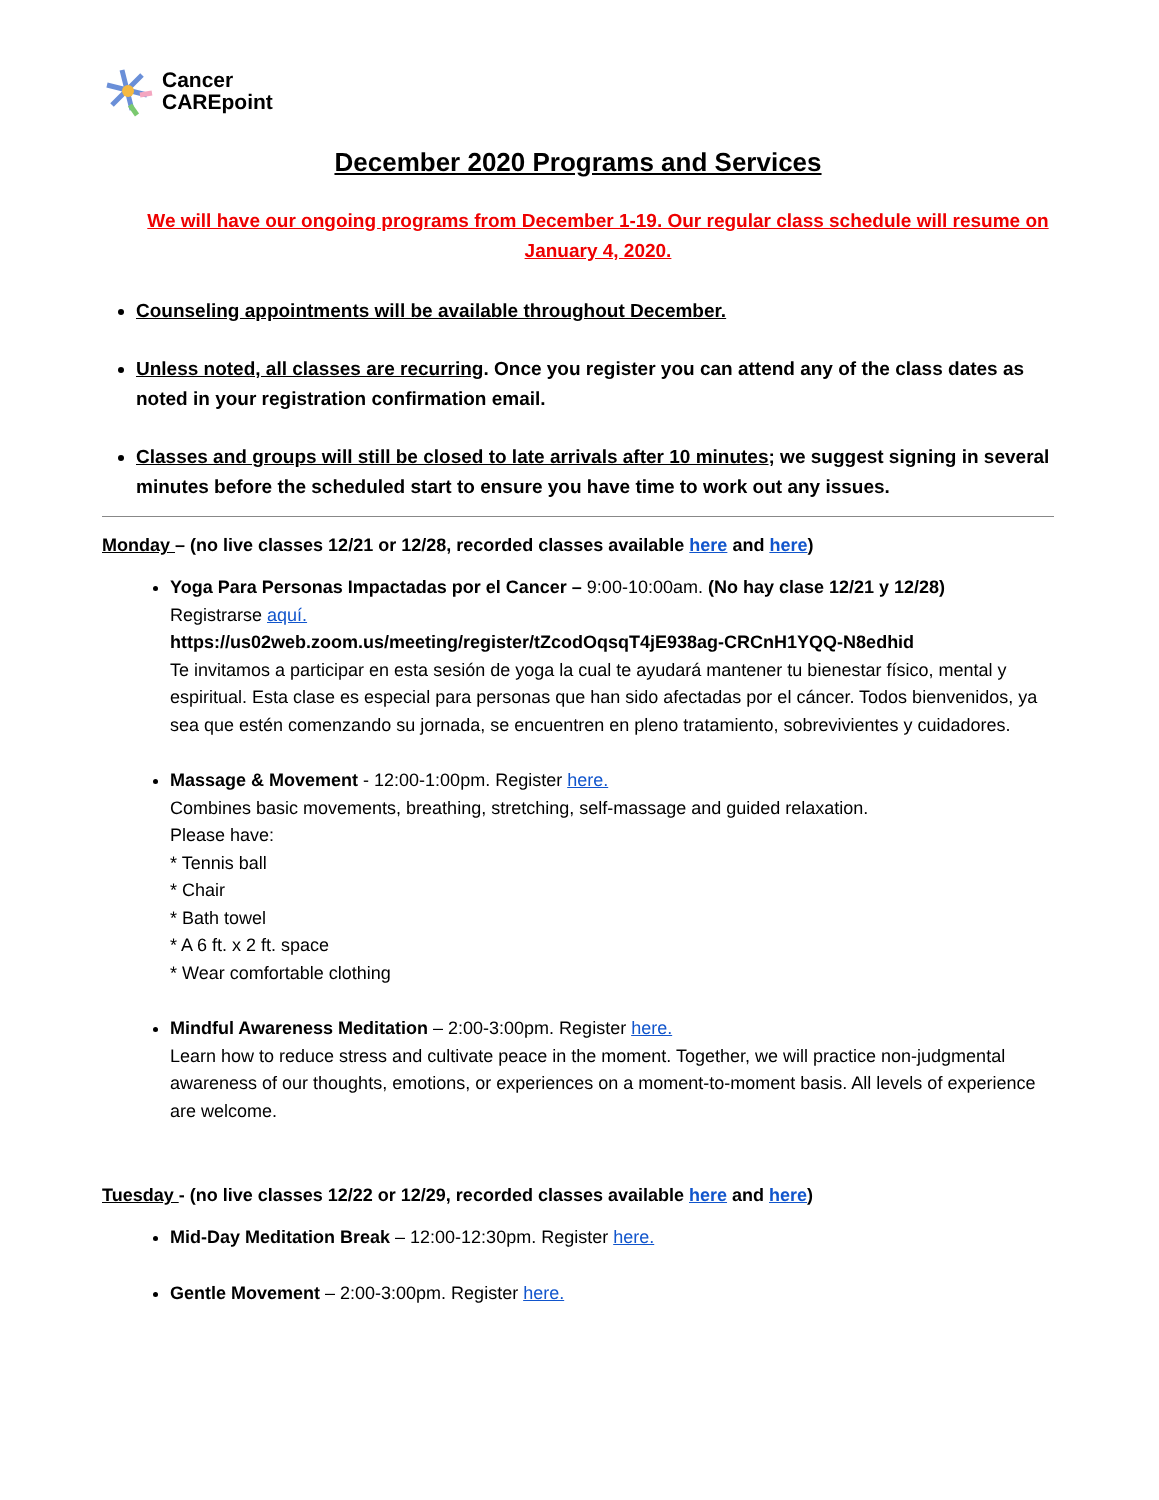Cancer
CAREpoint
December 2020 Programs and Services
We will have our ongoing programs from December 1-19. Our regular class schedule will resume on January 4, 2020.
Counseling appointments will be available throughout December.
Unless noted, all classes are recurring. Once you register you can attend any of the class dates as noted in your registration confirmation email.
Classes and groups will still be closed to late arrivals after 10 minutes; we suggest signing in several minutes before the scheduled start to ensure you have time to work out any issues.
Monday – (no live classes 12/21 or 12/28, recorded classes available here and here)
Yoga Para Personas Impactadas por el Cancer – 9:00-10:00am. (No hay clase 12/21 y 12/28)
Registrarse aquí.
https://us02web.zoom.us/meeting/register/tZcodOqsqT4jE938ag-CRCnH1YQQ-N8edhid
Te invitamos a participar en esta sesión de yoga la cual te ayudará mantener tu bienestar físico, mental y espiritual. Esta clase es especial para personas que han sido afectadas por el cáncer. Todos bienvenidos, ya sea que estén comenzando su jornada, se encuentren en pleno tratamiento, sobrevivientes y cuidadores.
Massage & Movement - 12:00-1:00pm. Register here.
Combines basic movements, breathing, stretching, self-massage and guided relaxation.
Please have:
* Tennis ball
* Chair
* Bath towel
* A 6 ft. x 2 ft. space
* Wear comfortable clothing
Mindful Awareness Meditation – 2:00-3:00pm. Register here.
Learn how to reduce stress and cultivate peace in the moment. Together, we will practice non-judgmental awareness of our thoughts, emotions, or experiences on a moment-to-moment basis. All levels of experience are welcome.
Tuesday - (no live classes 12/22 or 12/29, recorded classes available here and here)
Mid-Day Meditation Break – 12:00-12:30pm. Register here.
Gentle Movement – 2:00-3:00pm. Register here.